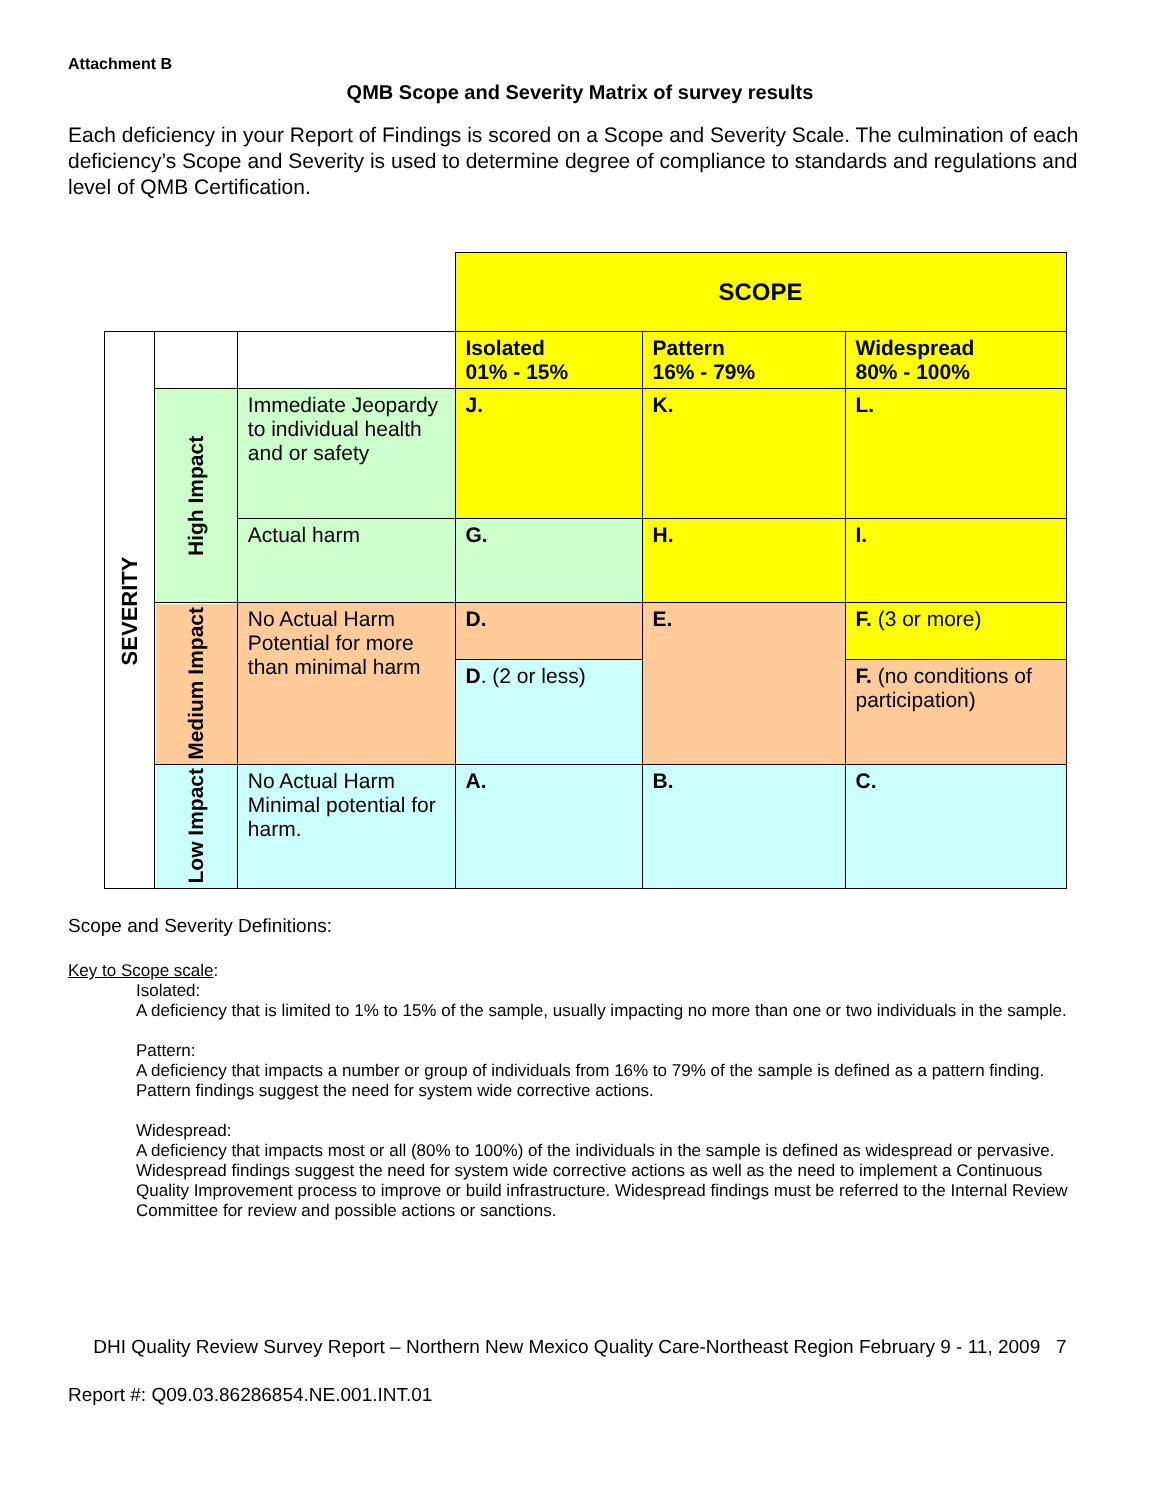Attachment B
QMB Scope and Severity Matrix of survey results
Each deficiency in your Report of Findings is scored on a Scope and Severity Scale. The culmination of each deficiency’s Scope and Severity is used to determine degree of compliance to standards and regulations and level of QMB Certification.
| | | | SCOPE | | |
| SEVERITY | | | Isolated 01% - 15% | Pattern 16% - 79% | Widespread 80% - 100% |
| | High Impact | Immediate Jeopardy to individual health and or safety | J. | K. | L. |
| | | Actual harm | G. | H. | I. |
| | Medium Impact | No Actual Harm Potential for more than minimal harm | D. | E. | F. (3 or more) |
| | | | D . (2 or less) | | F. (no conditions of participation) |
| | Low Impact | No Actual Harm Minimal potential for harm. | A. | B. | C. |
Scope and Severity Definitions:
Key to Scope scale:
Isolated:
A deficiency that is limited to 1% to 15% of the sample, usually impacting no more than one or two individuals in the sample.
Pattern:
A deficiency that impacts a number or group of individuals from 16% to 79% of the sample is defined as a pattern finding. Pattern findings suggest the need for system wide corrective actions.
Widespread:
A deficiency that impacts most or all (80% to 100%) of the individuals in the sample is defined as widespread or pervasive. Widespread findings suggest the need for system wide corrective actions as well as the need to implement a Continuous Quality Improvement process to improve or build infrastructure. Widespread findings must be referred to the Internal Review Committee for review and possible actions or sanctions.
DHI Quality Review Survey Report – Northern New Mexico Quality Care-Northeast Region February 9 - 11, 2009 7
Report #: Q09.03.86286854.NE.001.INT.01